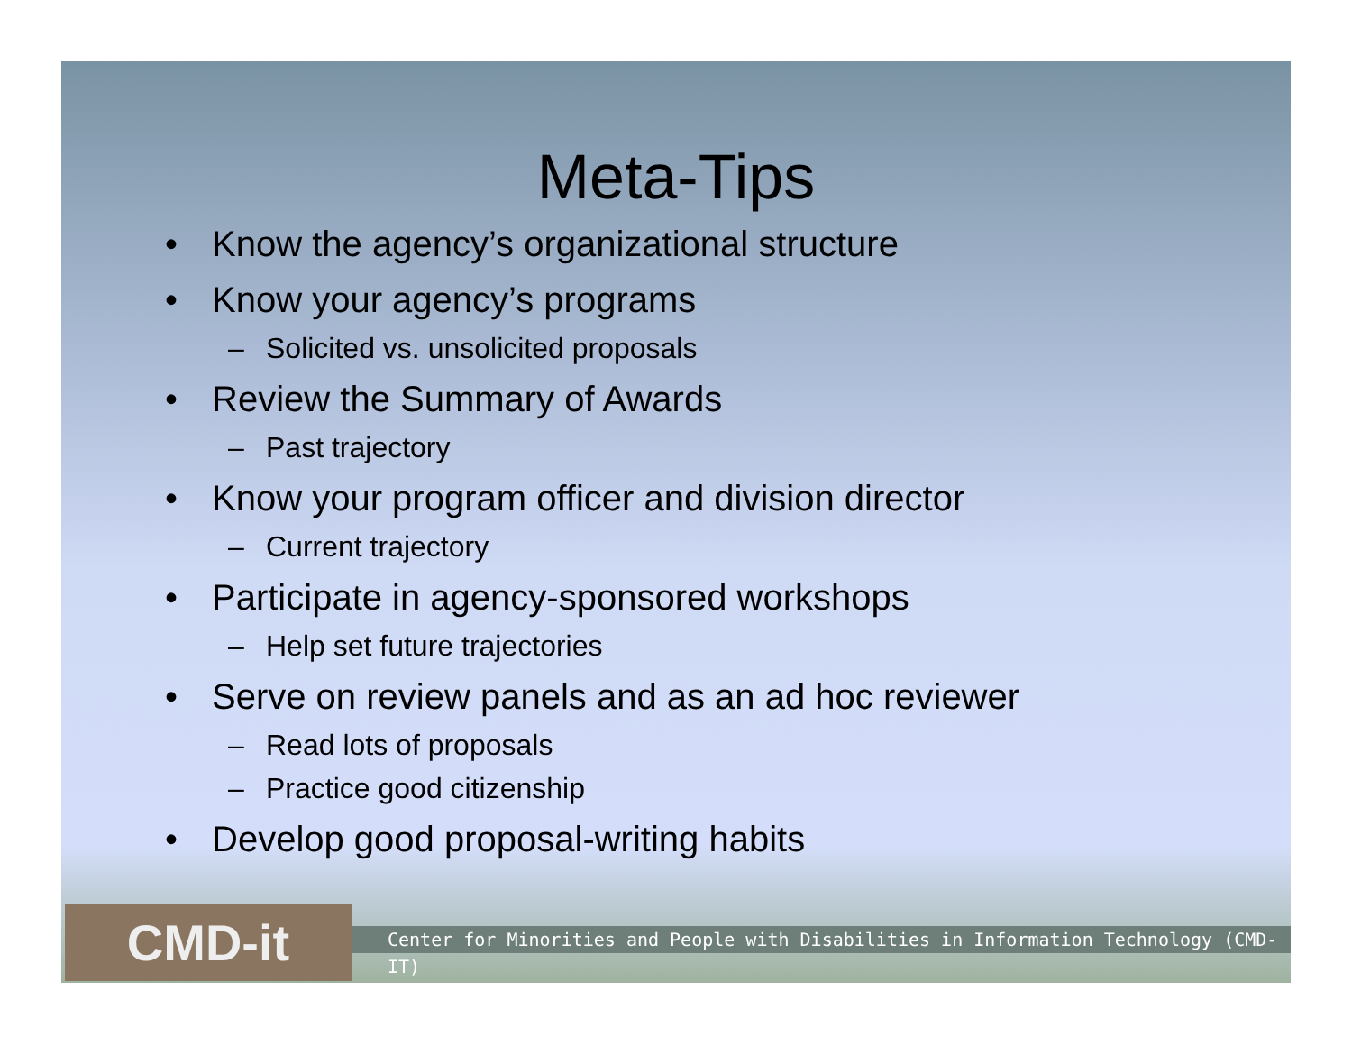Meta-Tips
• Know the agency’s organizational structure
• Know your agency’s programs
– Solicited vs. unsolicited proposals
• Review the Summary of Awards
– Past trajectory
• Know your program officer and division director
– Current trajectory
• Participate in agency-sponsored workshops
– Help set future trajectories
• Serve on review panels and as an ad hoc reviewer
– Read lots of proposals
– Practice good citizenship
• Develop good proposal-writing habits
CMD-it
Center for Minorities and People with Disabilities in Information Technology (CMD-IT)